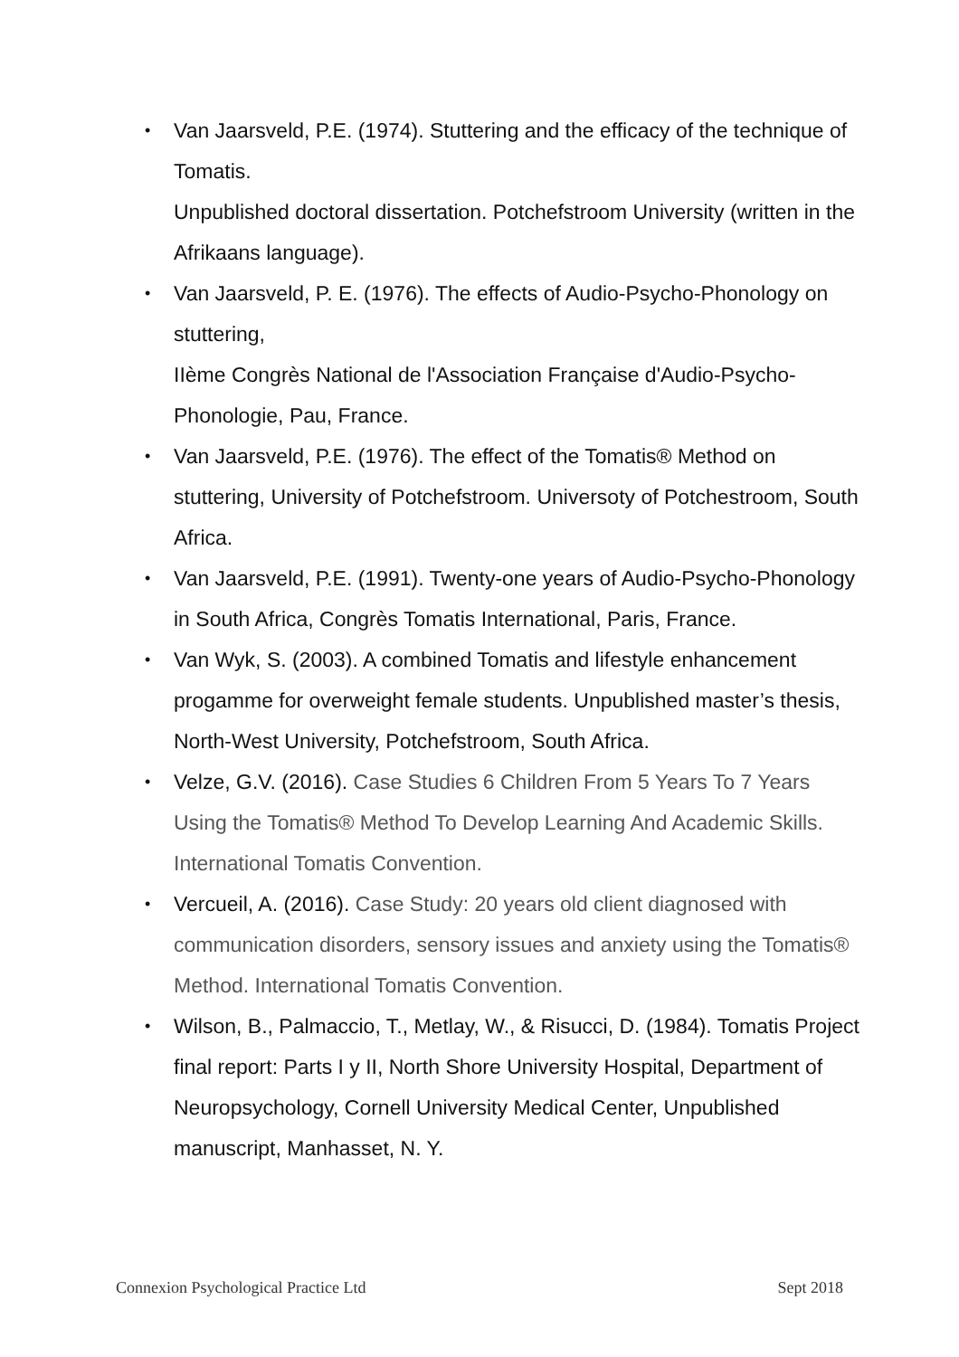• Van Jaarsveld, P.E. (1974). Stuttering and the efficacy of the technique of Tomatis.
Unpublished doctoral dissertation. Potchefstroom University (written in the Afrikaans language).
• Van Jaarsveld, P. E. (1976). The effects of Audio-Psycho-Phonology on stuttering,
IIème Congrès National de l'Association Française d'Audio-Psycho-Phonologie, Pau, France.
• Van Jaarsveld, P.E. (1976). The effect of the Tomatis® Method on stuttering, University of Potchefstroom. Universoty of Potchestroom, South Africa.
• Van Jaarsveld, P.E. (1991). Twenty-one years of Audio-Psycho-Phonology in South Africa, Congrès Tomatis International, Paris, France.
• Van Wyk, S. (2003). A combined Tomatis and lifestyle enhancement progamme for overweight female students. Unpublished master’s thesis, North-West University, Potchefstroom, South Africa.
• Velze, G.V. (2016). Case Studies 6 Children From 5 Years To 7 Years Using the Tomatis® Method To Develop Learning And Academic Skills. International Tomatis Convention.
• Vercueil, A. (2016). Case Study: 20 years old client diagnosed with communication disorders, sensory issues and anxiety using the Tomatis® Method. International Tomatis Convention.
• Wilson, B., Palmaccio, T., Metlay, W., & Risucci, D. (1984). Tomatis Project final report: Parts I y II, North Shore University Hospital, Department of Neuropsychology, Cornell University Medical Center, Unpublished manuscript, Manhasset, N. Y.
Connexion Psychological Practice Ltd Sept 2018